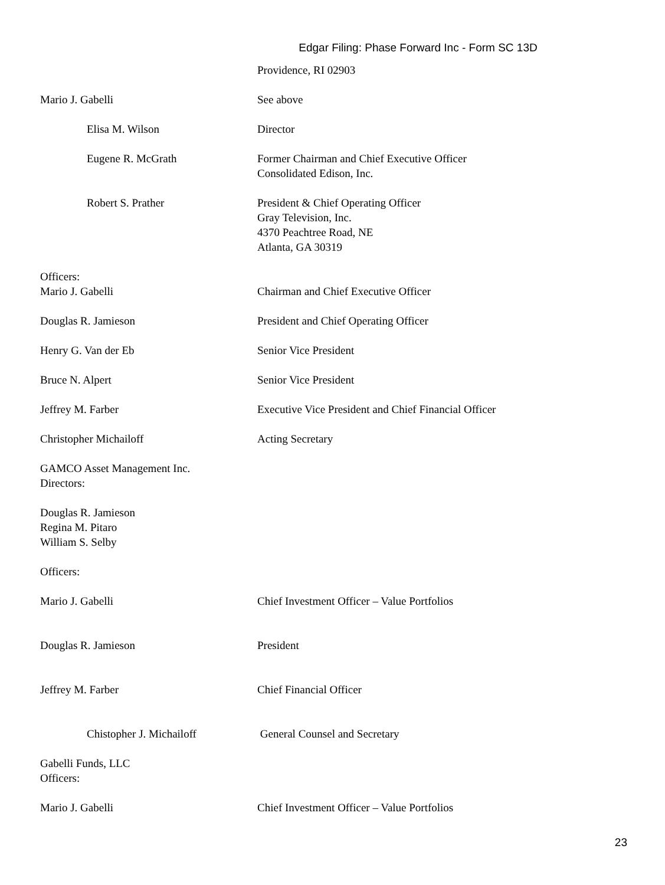Edgar Filing: Phase Forward Inc - Form SC 13D
| | Providence, RI 02903 |
| Mario J. Gabelli | See above |
| Elisa M. Wilson | Director |
| Eugene R. McGrath | Former Chairman and Chief Executive Officer Consolidated Edison, Inc. |
| Robert S. Prather | President & Chief Operating Officer Gray Television, Inc. 4370 Peachtree Road, NE Atlanta, GA 30319 |
| Officers: Mario J. Gabelli | Chairman and Chief Executive Officer |
| Douglas R. Jamieson | President and Chief Operating Officer |
| Henry G. Van der Eb | Senior Vice President |
| Bruce N. Alpert | Senior Vice President |
| Jeffrey M. Farber | Executive Vice President and Chief Financial Officer |
| Christopher Michailoff | Acting Secretary |
| GAMCO Asset Management Inc. Directors: | |
| Douglas R. Jamieson Regina M. Pitaro William S. Selby | |
| Officers: | |
| Mario J. Gabelli | Chief Investment Officer – Value Portfolios |
| Douglas R. Jamieson | President |
| Jeffrey M. Farber | Chief Financial Officer |
| Chistopher J. Michailoff | General Counsel and Secretary |
| Gabelli Funds, LLC Officers: | |
| Mario J. Gabelli | Chief Investment Officer – Value Portfolios |
23